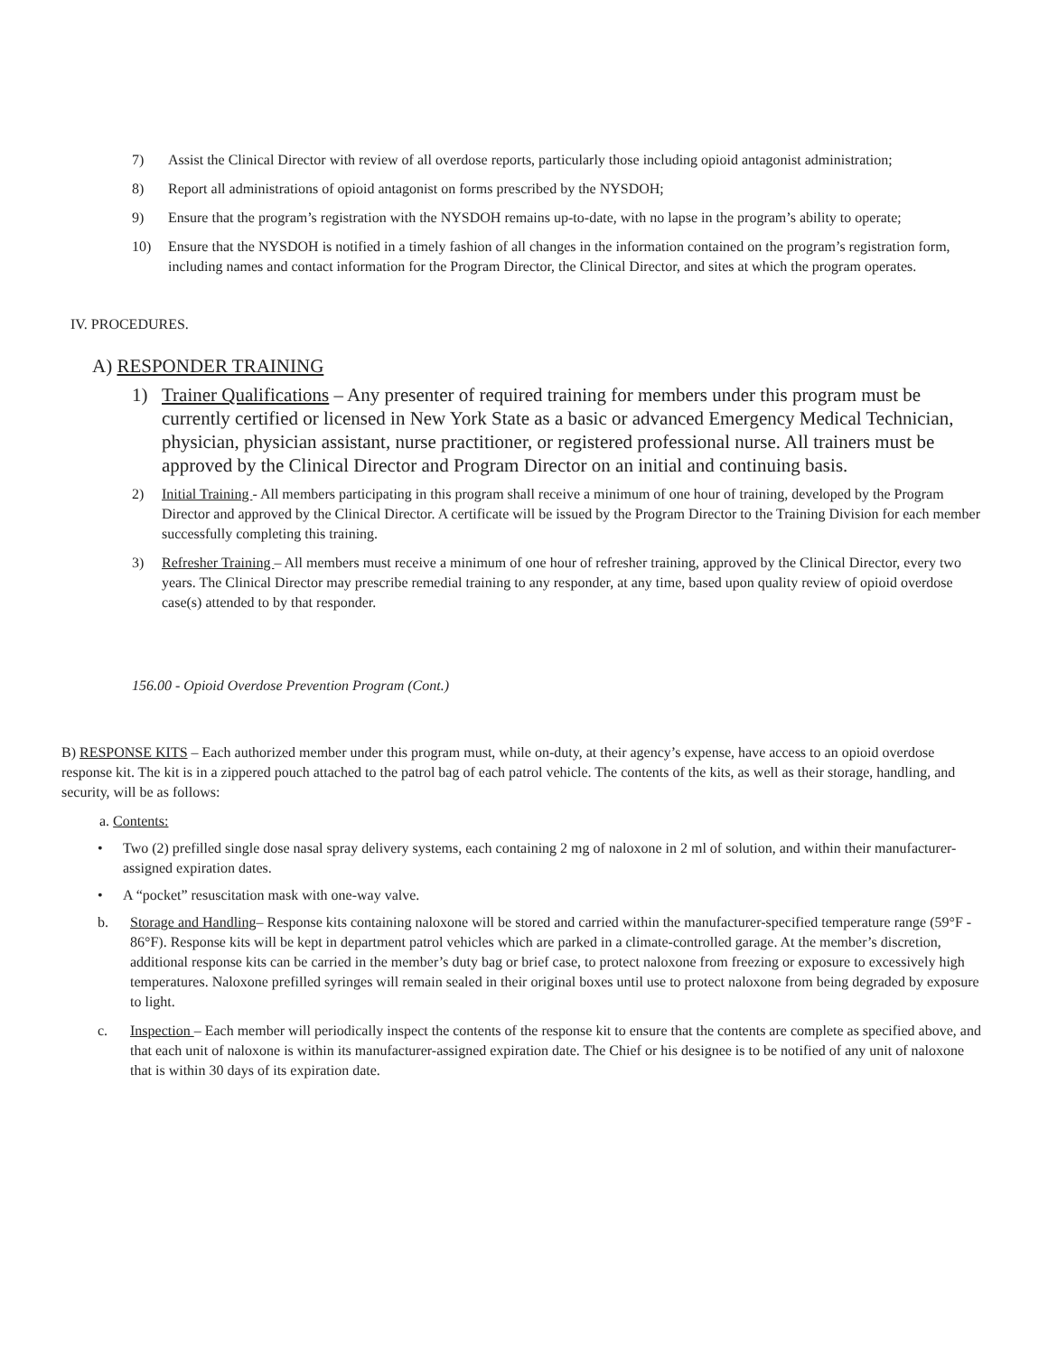7) Assist the Clinical Director with review of all overdose reports, particularly those including opioid antagonist administration;
8) Report all administrations of opioid antagonist on forms prescribed by the NYSDOH;
9) Ensure that the program’s registration with the NYSDOH remains up-to-date, with no lapse in the program’s ability to operate;
10) Ensure that the NYSDOH is notified in a timely fashion of all changes in the information contained on the program’s registration form, including names and contact information for the Program Director, the Clinical Director, and sites at which the program operates.
IV. PROCEDURES.
A) RESPONDER TRAINING
1) Trainer Qualifications – Any presenter of required training for members under this program must be currently certified or licensed in New York State as a basic or advanced Emergency Medical Technician, physician, physician assistant, nurse practitioner, or registered professional nurse. All trainers must be approved by the Clinical Director and Program Director on an initial and continuing basis.
2) Initial Training - All members participating in this program shall receive a minimum of one hour of training, developed by the Program Director and approved by the Clinical Director. A certificate will be issued by the Program Director to the Training Division for each member successfully completing this training.
3) Refresher Training – All members must receive a minimum of one hour of refresher training, approved by the Clinical Director, every two years. The Clinical Director may prescribe remedial training to any responder, at any time, based upon quality review of opioid overdose case(s) attended to by that responder.
156.00 - Opioid Overdose Prevention Program (Cont.)
B) RESPONSE KITS – Each authorized member under this program must, while on-duty, at their agency’s expense, have access to an opioid overdose response kit. The kit is in a zippered pouch attached to the patrol bag of each patrol vehicle. The contents of the kits, as well as their storage, handling, and security, will be as follows:
a. Contents:
• Two (2) prefilled single dose nasal spray delivery systems, each containing 2 mg of naloxone in 2 ml of solution, and within their manufacturer-assigned expiration dates.
• A “pocket” resuscitation mask with one-way valve.
b. Storage and Handling– Response kits containing naloxone will be stored and carried within the manufacturer-specified temperature range (59°F - 86°F). Response kits will be kept in department patrol vehicles which are parked in a climate-controlled garage. At the member’s discretion, additional response kits can be carried in the member’s duty bag or brief case, to protect naloxone from freezing or exposure to excessively high temperatures. Naloxone prefilled syringes will remain sealed in their original boxes until use to protect naloxone from being degraded by exposure to light.
c. Inspection – Each member will periodically inspect the contents of the response kit to ensure that the contents are complete as specified above, and that each unit of naloxone is within its manufacturer-assigned expiration date. The Chief or his designee is to be notified of any unit of naloxone that is within 30 days of its expiration date.